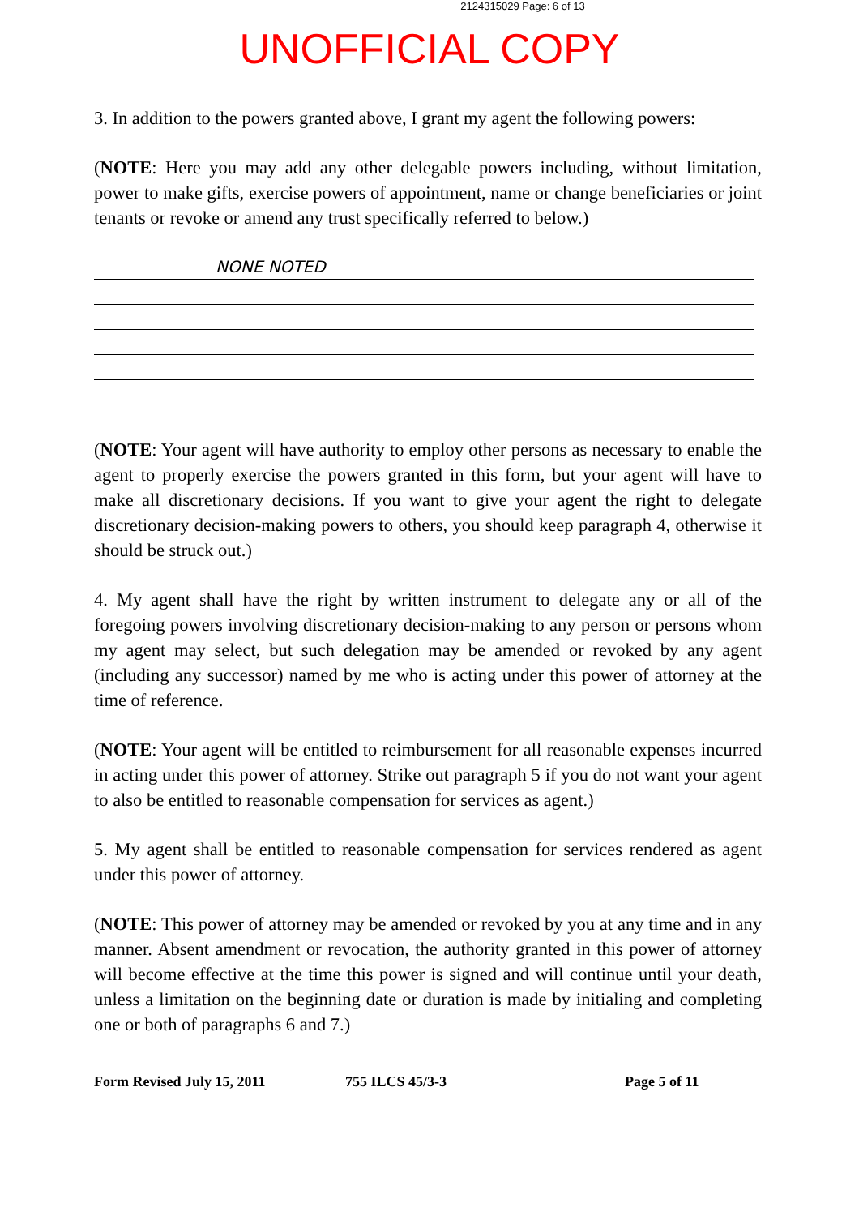2124315029 Page: 6 of 13
UNOFFICIAL COPY
3. In addition to the powers granted above, I grant my agent the following powers:
(NOTE: Here you may add any other delegable powers including, without limitation, power to make gifts, exercise powers of appointment, name or change beneficiaries or joint tenants or revoke or amend any trust specifically referred to below.)
NONE NOTED
(NOTE: Your agent will have authority to employ other persons as necessary to enable the agent to properly exercise the powers granted in this form, but your agent will have to make all discretionary decisions. If you want to give your agent the right to delegate discretionary decision-making powers to others, you should keep paragraph 4, otherwise it should be struck out.)
4. My agent shall have the right by written instrument to delegate any or all of the foregoing powers involving discretionary decision-making to any person or persons whom my agent may select, but such delegation may be amended or revoked by any agent (including any successor) named by me who is acting under this power of attorney at the time of reference.
(NOTE: Your agent will be entitled to reimbursement for all reasonable expenses incurred in acting under this power of attorney. Strike out paragraph 5 if you do not want your agent to also be entitled to reasonable compensation for services as agent.)
5. My agent shall be entitled to reasonable compensation for services rendered as agent under this power of attorney.
(NOTE: This power of attorney may be amended or revoked by you at any time and in any manner. Absent amendment or revocation, the authority granted in this power of attorney will become effective at the time this power is signed and will continue until your death, unless a limitation on the beginning date or duration is made by initialing and completing one or both of paragraphs 6 and 7.)
Form Revised July 15, 2011 755 ILCS 45/3-3 Page 5 of 11